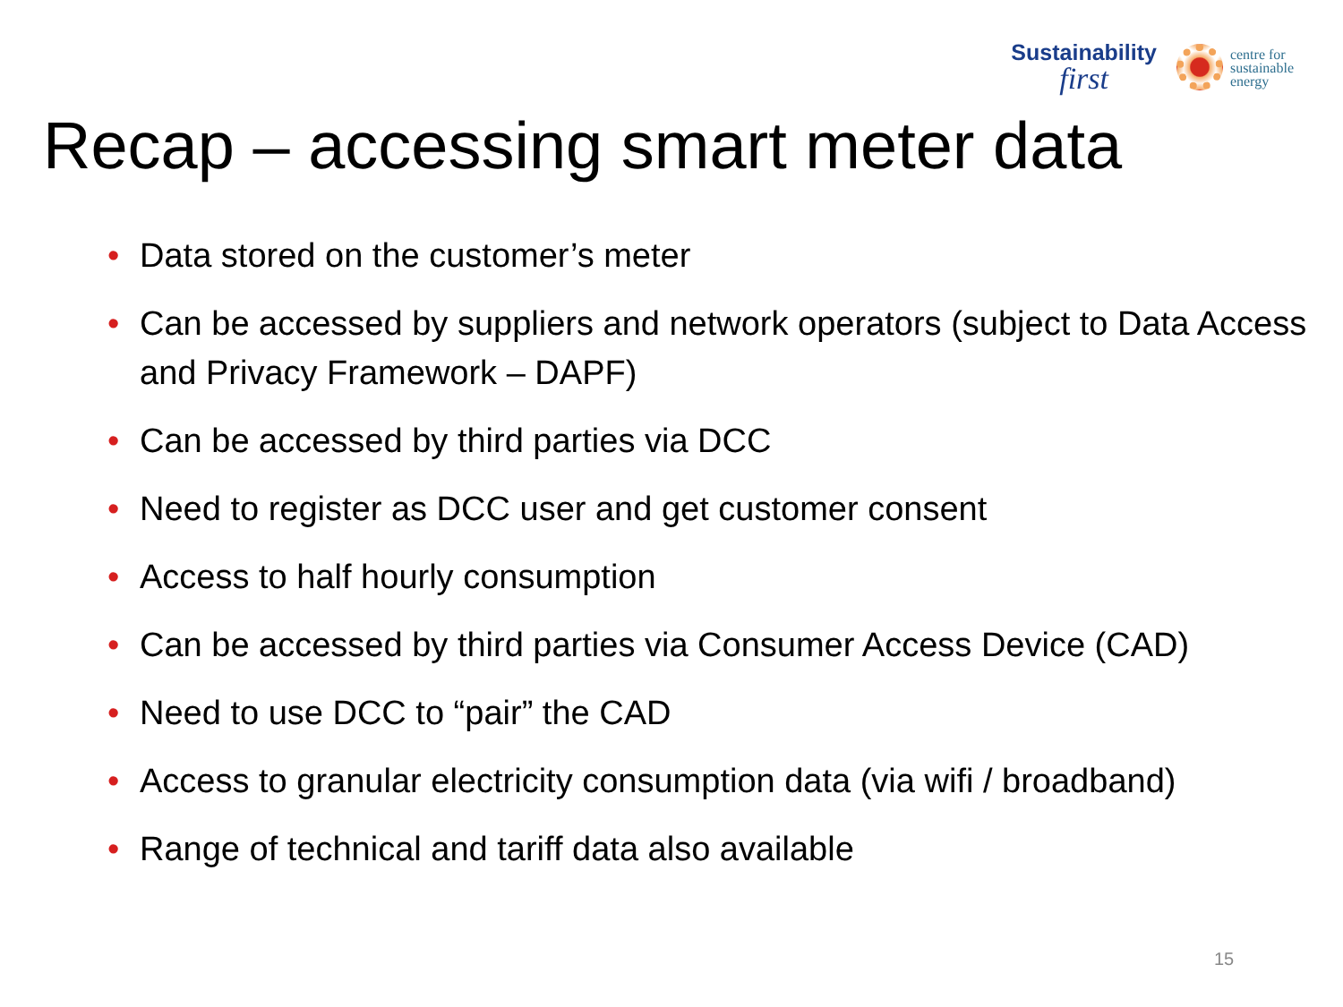Sustainability
first
centre for
sustainable
energy
Recap – accessing smart meter data
• Data stored on the customer’s meter
• Can be accessed by suppliers and network operators (subject to Data Access and Privacy Framework – DAPF)
• Can be accessed by third parties via DCC
• Need to register as DCC user and get customer consent
• Access to half hourly consumption
• Can be accessed by third parties via Consumer Access Device (CAD)
• Need to use DCC to “pair” the CAD
• Access to granular electricity consumption data (via wifi / broadband)
• Range of technical and tariff data also available
15